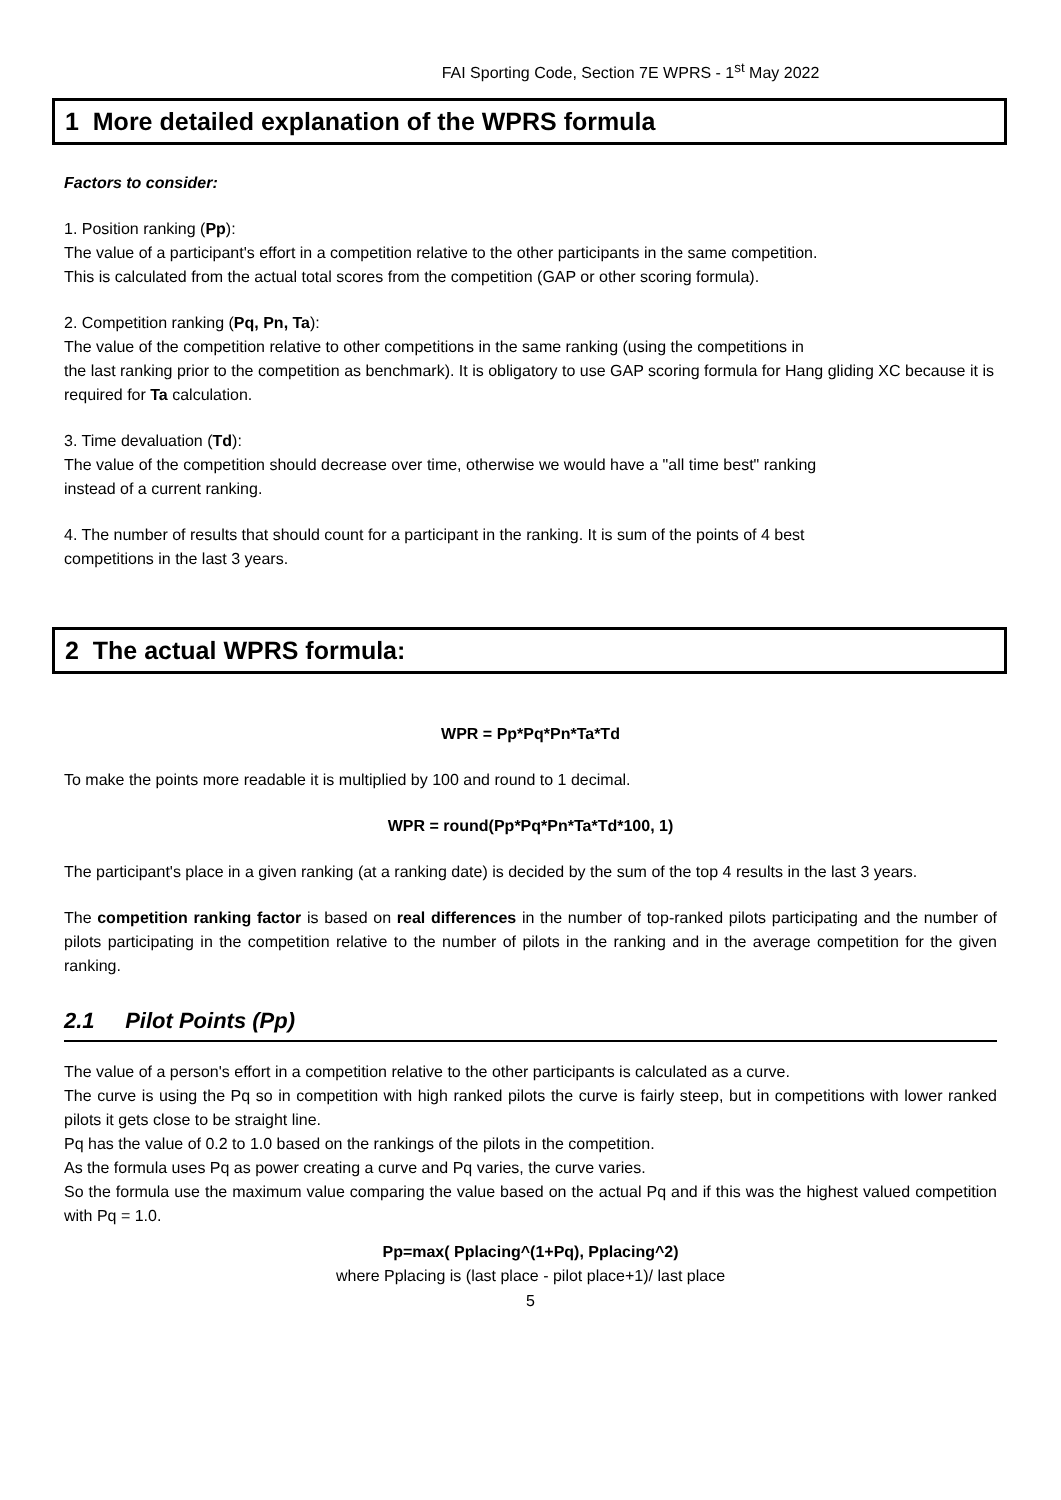FAI Sporting Code, Section 7E WPRS - 1<sup>st</sup> May 2022
1 More detailed explanation of the WPRS formula
Factors to consider:
1. Position ranking (Pp):
The value of a participant's effort in a competition relative to the other participants in the same competition.
This is calculated from the actual total scores from the competition (GAP or other scoring formula).
2. Competition ranking (Pq, Pn, Ta):
The value of the competition relative to other competitions in the same ranking (using the competitions in
the last ranking prior to the competition as benchmark). It is obligatory to use GAP scoring formula for Hang gliding XC because it is required for Ta calculation.
3. Time devaluation (Td):
The value of the competition should decrease over time, otherwise we would have a "all time best" ranking
instead of a current ranking.
4. The number of results that should count for a participant in the ranking. It is sum of the points of 4 best
competitions in the last 3 years.
2 The actual WPRS formula:
WPR = Pp*Pq*Pn*Ta*Td
To make the points more readable it is multiplied by 100 and round to 1 decimal.
WPR = round(Pp*Pq*Pn*Ta*Td*100, 1)
The participant's place in a given ranking (at a ranking date) is decided by the sum of the top 4 results in the last 3 years.
The competition ranking factor is based on real differences in the number of top-ranked pilots participating and the number of pilots participating in the competition relative to the number of pilots in the ranking and in the average competition for the given ranking.
2.1 Pilot Points (Pp)
The value of a person's effort in a competition relative to the other participants is calculated as a curve.
The curve is using the Pq so in competition with high ranked pilots the curve is fairly steep, but in competitions with lower ranked pilots it gets close to be straight line.
Pq has the value of 0.2 to 1.0 based on the rankings of the pilots in the competition.
As the formula uses Pq as power creating a curve and Pq varies, the curve varies.
So the formula use the maximum value comparing the value based on the actual Pq and if this was the highest valued competition with Pq = 1.0.
Pp=max( Pplacing^(1+Pq), Pplacing^2)
where Pplacing is (last place - pilot place+1)/ last place
5